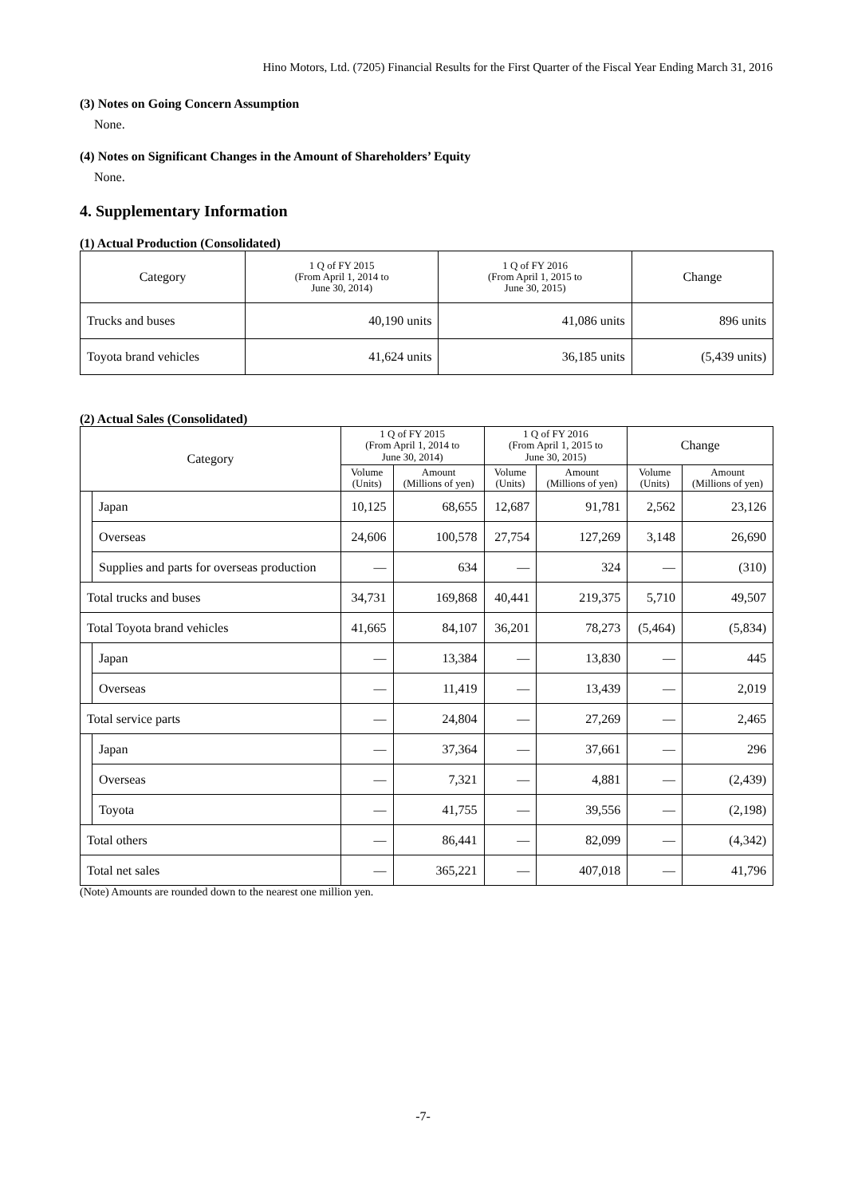Hino Motors, Ltd. (7205) Financial Results for the First Quarter of the Fiscal Year Ending March 31, 2016
(3) Notes on Going Concern Assumption
None.
(4) Notes on Significant Changes in the Amount of Shareholders’ Equity
None.
4. Supplementary Information
(1) Actual Production (Consolidated)
| Category | 1 Q of FY 2015 (From April 1, 2014 to June 30, 2014) | 1 Q of FY 2016 (From April 1, 2015 to June 30, 2015) | Change |
| --- | --- | --- | --- |
| Trucks and buses | 40,190 units | 41,086 units | 896 units |
| Toyota brand vehicles | 41,624 units | 36,185 units | (5,439 units) |
(2) Actual Sales (Consolidated)
| Category | | 1 Q of FY 2015 (From April 1, 2014 to June 30, 2014) | | 1 Q of FY 2016 (From April 1, 2015 to June 30, 2015) | | Change | |
| --- | --- | --- | --- | --- | --- | --- | --- |
| | | Volume (Units) | Amount (Millions of yen) | Volume (Units) | Amount (Millions of yen) | Volume (Units) | Amount (Millions of yen) |
| | Japan | 10,125 | 68,655 | 12,687 | 91,781 | 2,562 | 23,126 |
| | Overseas | 24,606 | 100,578 | 27,754 | 127,269 | 3,148 | 26,690 |
| | Supplies and parts for overseas production | — | 634 | — | 324 | — | (310) |
| Total trucks and buses | | 34,731 | 169,868 | 40,441 | 219,375 | 5,710 | 49,507 |
| Total Toyota brand vehicles | | 41,665 | 84,107 | 36,201 | 78,273 | (5,464) | (5,834) |
| | Japan | — | 13,384 | — | 13,830 | — | 445 |
| | Overseas | — | 11,419 | — | 13,439 | — | 2,019 |
| Total service parts | | — | 24,804 | — | 27,269 | — | 2,465 |
| | Japan | — | 37,364 | — | 37,661 | — | 296 |
| | Overseas | — | 7,321 | — | 4,881 | — | (2,439) |
| | Toyota | — | 41,755 | — | 39,556 | — | (2,198) |
| Total others | | — | 86,441 | — | 82,099 | — | (4,342) |
| Total net sales | | — | 365,221 | — | 407,018 | — | 41,796 |
(Note) Amounts are rounded down to the nearest one million yen.
-7-